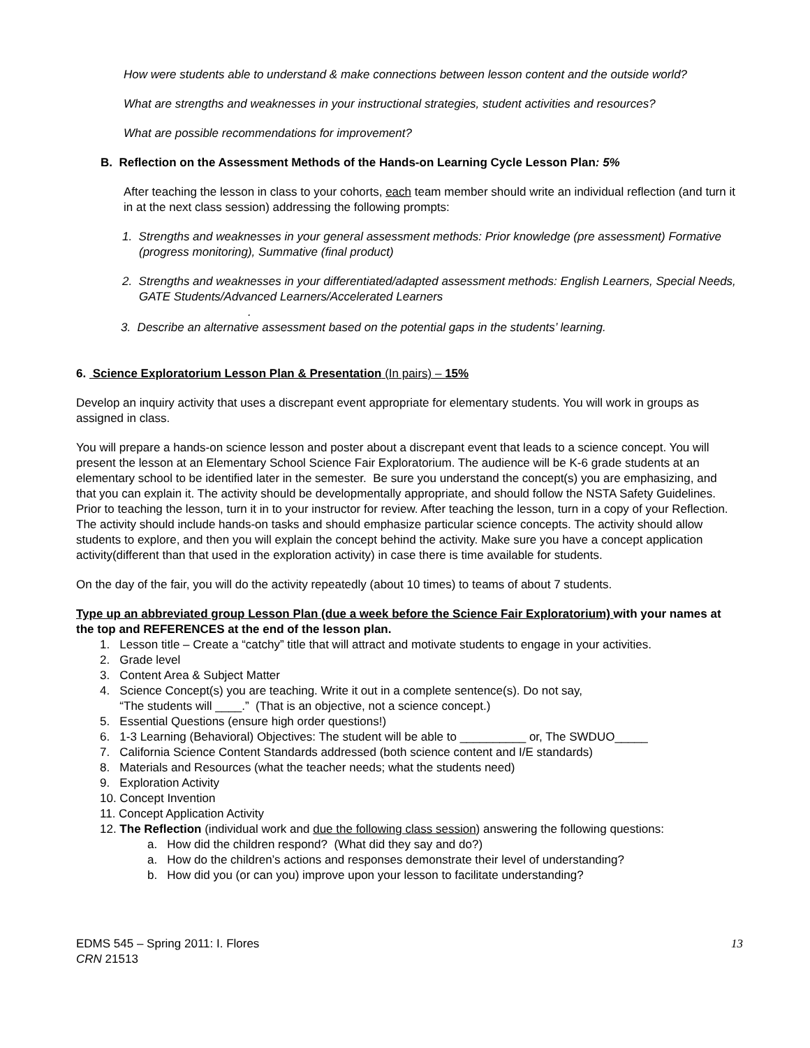How were students able to understand & make connections between lesson content and the outside world?
What are strengths and weaknesses in your instructional strategies, student activities and resources?
What are possible recommendations for improvement?
B. Reflection on the Assessment Methods of the Hands-on Learning Cycle Lesson Plan: 5%
After teaching the lesson in class to your cohorts, each team member should write an individual reflection (and turn it in at the next class session) addressing the following prompts:
1. Strengths and weaknesses in your general assessment methods: Prior knowledge (pre assessment) Formative (progress monitoring), Summative (final product)
2. Strengths and weaknesses in your differentiated/adapted assessment methods: English Learners, Special Needs, GATE Students/Advanced Learners/Accelerated Learners
.
3. Describe an alternative assessment based on the potential gaps in the students’ learning.
6. Science Exploratorium Lesson Plan & Presentation (In pairs) – 15%
Develop an inquiry activity that uses a discrepant event appropriate for elementary students. You will work in groups as assigned in class.
You will prepare a hands-on science lesson and poster about a discrepant event that leads to a science concept. You will present the lesson at an Elementary School Science Fair Exploratorium. The audience will be K-6 grade students at an elementary school to be identified later in the semester. Be sure you understand the concept(s) you are emphasizing, and that you can explain it. The activity should be developmentally appropriate, and should follow the NSTA Safety Guidelines. Prior to teaching the lesson, turn it in to your instructor for review. After teaching the lesson, turn in a copy of your Reflection. The activity should include hands-on tasks and should emphasize particular science concepts. The activity should allow students to explore, and then you will explain the concept behind the activity. Make sure you have a concept application activity(different than that used in the exploration activity) in case there is time available for students.
On the day of the fair, you will do the activity repeatedly (about 10 times) to teams of about 7 students.
Type up an abbreviated group Lesson Plan (due a week before the Science Fair Exploratorium) with your names at the top and REFERENCES at the end of the lesson plan.
1. Lesson title – Create a “catchy” title that will attract and motivate students to engage in your activities.
2. Grade level
3. Content Area & Subject Matter
4. Science Concept(s) you are teaching. Write it out in a complete sentence(s). Do not say,
“The students will ____.” (That is an objective, not a science concept.)
5. Essential Questions (ensure high order questions!)
6. 1-3 Learning (Behavioral) Objectives: The student will be able to __________ or, The SWDUO_____
7. California Science Content Standards addressed (both science content and I/E standards)
8. Materials and Resources (what the teacher needs; what the students need)
9. Exploration Activity
10. Concept Invention
11. Concept Application Activity
12. The Reflection (individual work and due the following class session) answering the following questions:
a. How did the children respond? (What did they say and do?)
a. How do the children’s actions and responses demonstrate their level of understanding?
b. How did you (or can you) improve upon your lesson to facilitate understanding?
EDMS 545 – Spring 2011: I. Flores 13
CRN 21513